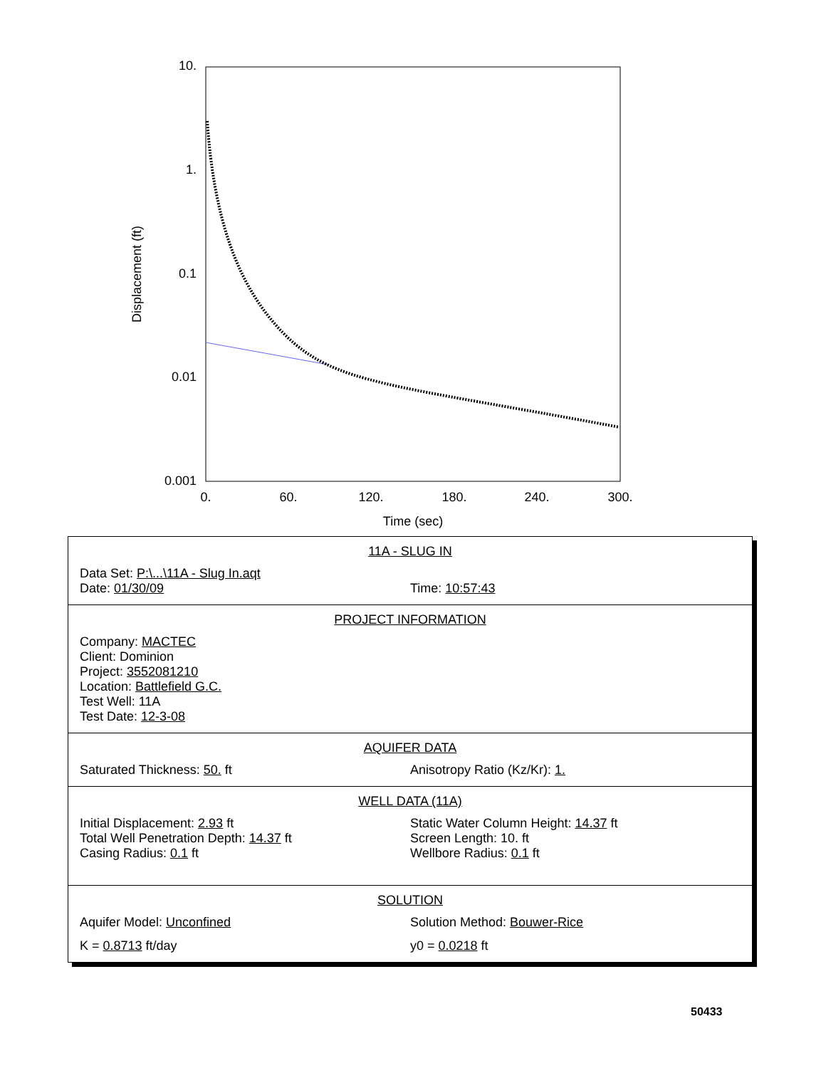10.
1.
0.1
0.01
0.001
0.
60.
120.
180.
240.
300.
Time (sec)
Displacement (ft)
11A - SLUG IN
Data Set: P:\...\11A - Slug In.aqt
Date: 01/30/09 Time: 10:57:43
PROJECT INFORMATION
Company: MACTEC
Client: Dominion
Project: 3552081210
Location: Battlefield G.C.
Test Well: 11A
Test Date: 12-3-08
AQUIFER DATA
Saturated Thickness: 50. ft Anisotropy Ratio (Kz/Kr): 1.
WELL DATA (11A)
Initial Displacement: 2.93 ft
Total Well Penetration Depth: 14.37 ft
Casing Radius: 0.1 ft
Static Water Column Height: 14.37 ft
Screen Length: 10. ft
Wellbore Radius: 0.1 ft
SOLUTION
Aquifer Model: Unconfined Solution Method: Bouwer-Rice
K = 0.8713 ft/day y0 = 0.0218 ft
50433